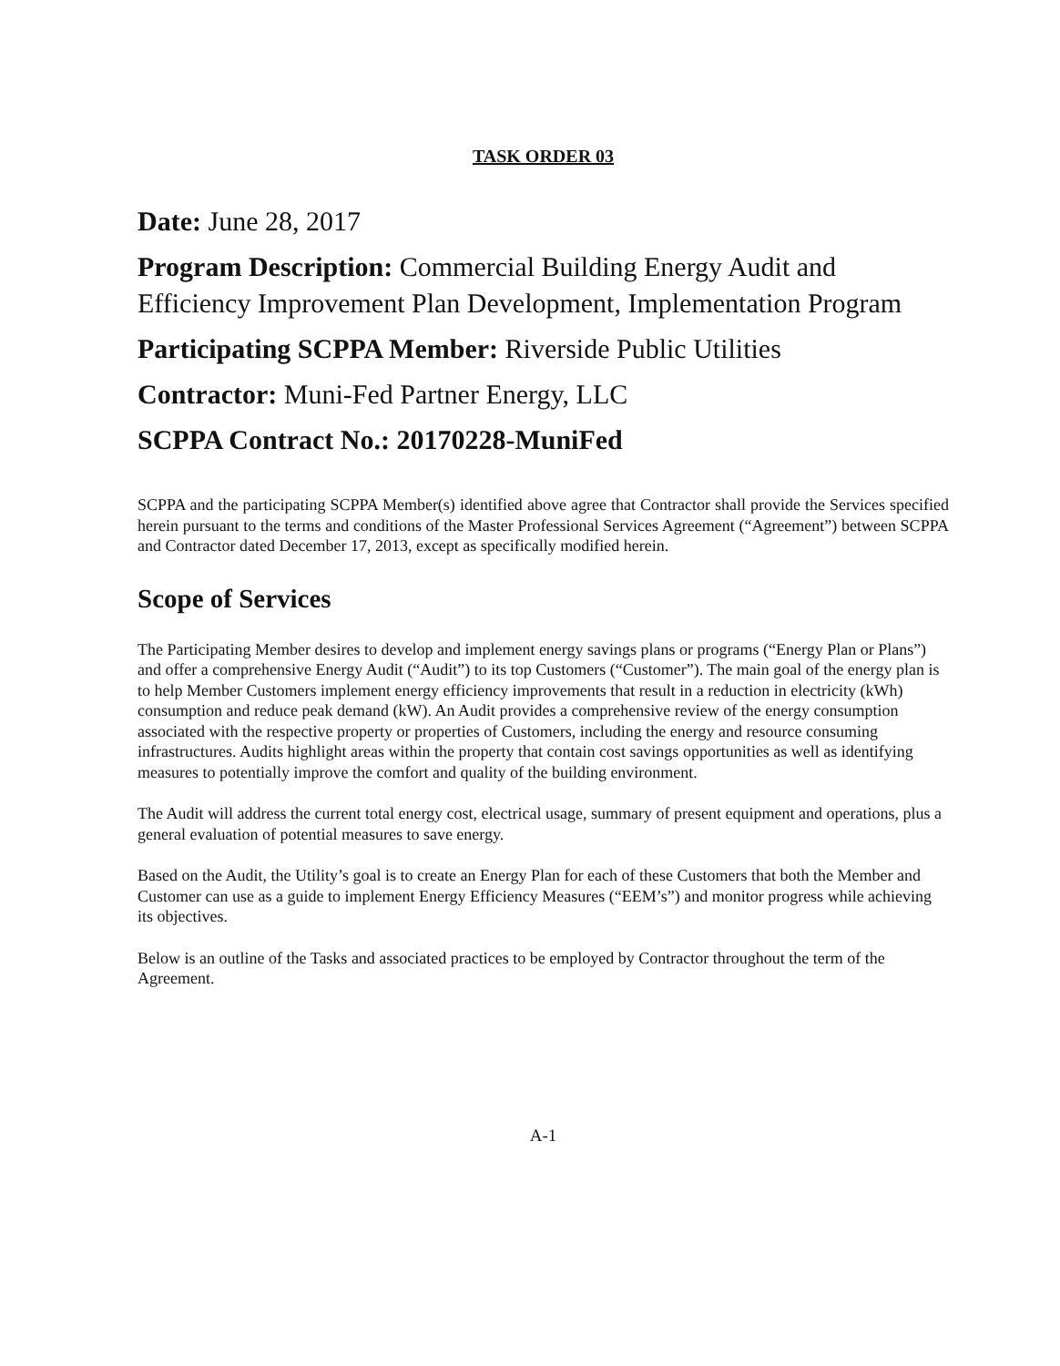TASK ORDER 03
Date: June 28, 2017
Program Description: Commercial Building Energy Audit and Efficiency Improvement Plan Development, Implementation Program
Participating SCPPA Member: Riverside Public Utilities
Contractor: Muni-Fed Partner Energy, LLC
SCPPA Contract No.: 20170228-MuniFed
SCPPA and the participating SCPPA Member(s) identified above agree that Contractor shall provide the Services specified herein pursuant to the terms and conditions of the Master Professional Services Agreement (“Agreement”) between SCPPA and Contractor dated December 17, 2013, except as specifically modified herein.
Scope of Services
The Participating Member desires to develop and implement energy savings plans or programs (“Energy Plan or Plans”) and offer a comprehensive Energy Audit (“Audit”) to its top Customers (“Customer”). The main goal of the energy plan is to help Member Customers implement energy efficiency improvements that result in a reduction in electricity (kWh) consumption and reduce peak demand (kW). An Audit provides a comprehensive review of the energy consumption associated with the respective property or properties of Customers, including the energy and resource consuming infrastructures. Audits highlight areas within the property that contain cost savings opportunities as well as identifying measures to potentially improve the comfort and quality of the building environment.
The Audit will address the current total energy cost, electrical usage, summary of present equipment and operations, plus a general evaluation of potential measures to save energy.
Based on the Audit, the Utility’s goal is to create an Energy Plan for each of these Customers that both the Member and Customer can use as a guide to implement Energy Efficiency Measures (“EEM’s”) and monitor progress while achieving its objectives.
Below is an outline of the Tasks and associated practices to be employed by Contractor throughout the term of the Agreement.
A-1